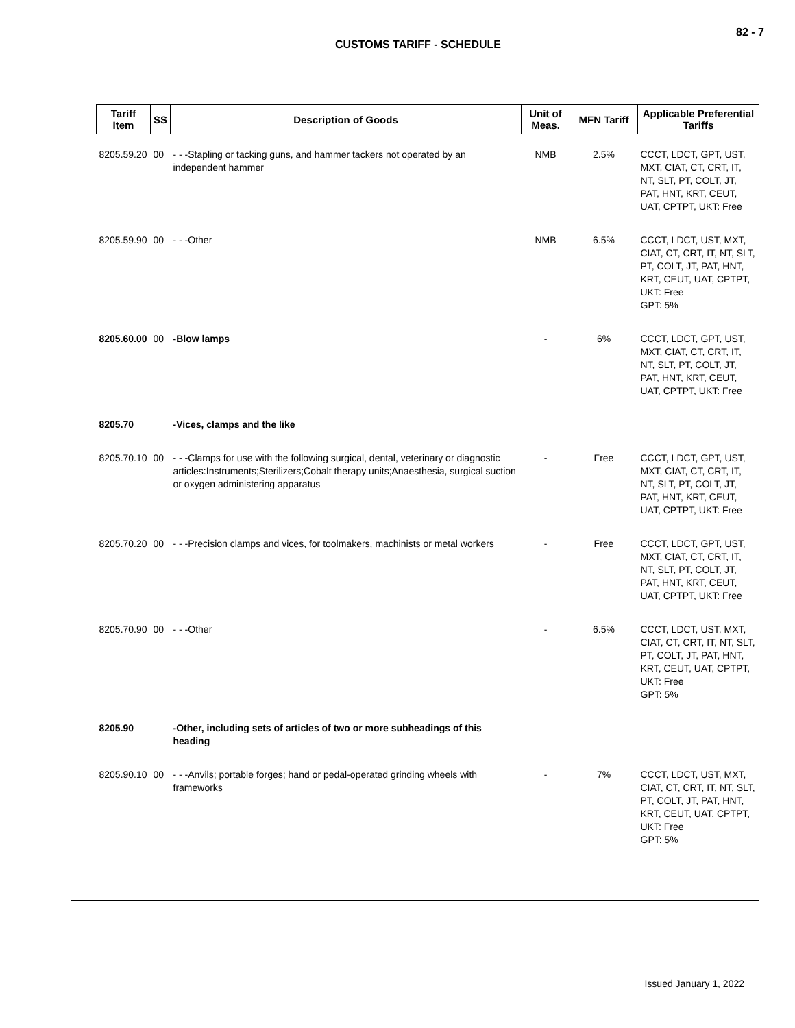82 - 7
CUSTOMS TARIFF - SCHEDULE
| Tariff Item | SS | Description of Goods | Unit of Meas. | MFN Tariff | Applicable Preferential Tariffs |
| --- | --- | --- | --- | --- | --- |
| 8205.59.20 | 00 | - - -Stapling or tacking guns, and hammer tackers not operated by an independent hammer | NMB | 2.5% | CCCT, LDCT, GPT, UST, MXT, CIAT, CT, CRT, IT, NT, SLT, PT, COLT, JT, PAT, HNT, KRT, CEUT, UAT, CPTPT, UKT: Free |
| 8205.59.90 | 00 | - - -Other | NMB | 6.5% | CCCT, LDCT, UST, MXT, CIAT, CT, CRT, IT, NT, SLT, PT, COLT, JT, PAT, HNT, KRT, CEUT, UAT, CPTPT, UKT: Free GPT: 5% |
| 8205.60.00 | 00 | -Blow lamps | - | 6% | CCCT, LDCT, GPT, UST, MXT, CIAT, CT, CRT, IT, NT, SLT, PT, COLT, JT, PAT, HNT, KRT, CEUT, UAT, CPTPT, UKT: Free |
| 8205.70 | | -Vices, clamps and the like | | | |
| 8205.70.10 | 00 | - - -Clamps for use with the following surgical, dental, veterinary or diagnostic articles:Instruments;Sterilizers;Cobalt therapy units;Anaesthesia, surgical suction or oxygen administering apparatus | - | Free | CCCT, LDCT, GPT, UST, MXT, CIAT, CT, CRT, IT, NT, SLT, PT, COLT, JT, PAT, HNT, KRT, CEUT, UAT, CPTPT, UKT: Free |
| 8205.70.20 | 00 | - - -Precision clamps and vices, for toolmakers, machinists or metal workers | - | Free | CCCT, LDCT, GPT, UST, MXT, CIAT, CT, CRT, IT, NT, SLT, PT, COLT, JT, PAT, HNT, KRT, CEUT, UAT, CPTPT, UKT: Free |
| 8205.70.90 | 00 | - - -Other | - | 6.5% | CCCT, LDCT, UST, MXT, CIAT, CT, CRT, IT, NT, SLT, PT, COLT, JT, PAT, HNT, KRT, CEUT, UAT, CPTPT, UKT: Free GPT: 5% |
| 8205.90 | | -Other, including sets of articles of two or more subheadings of this heading | | | |
| 8205.90.10 | 00 | - - -Anvils; portable forges; hand or pedal-operated grinding wheels with frameworks | - | 7% | CCCT, LDCT, UST, MXT, CIAT, CT, CRT, IT, NT, SLT, PT, COLT, JT, PAT, HNT, KRT, CEUT, UAT, CPTPT, UKT: Free GPT: 5% |
Issued January 1, 2022